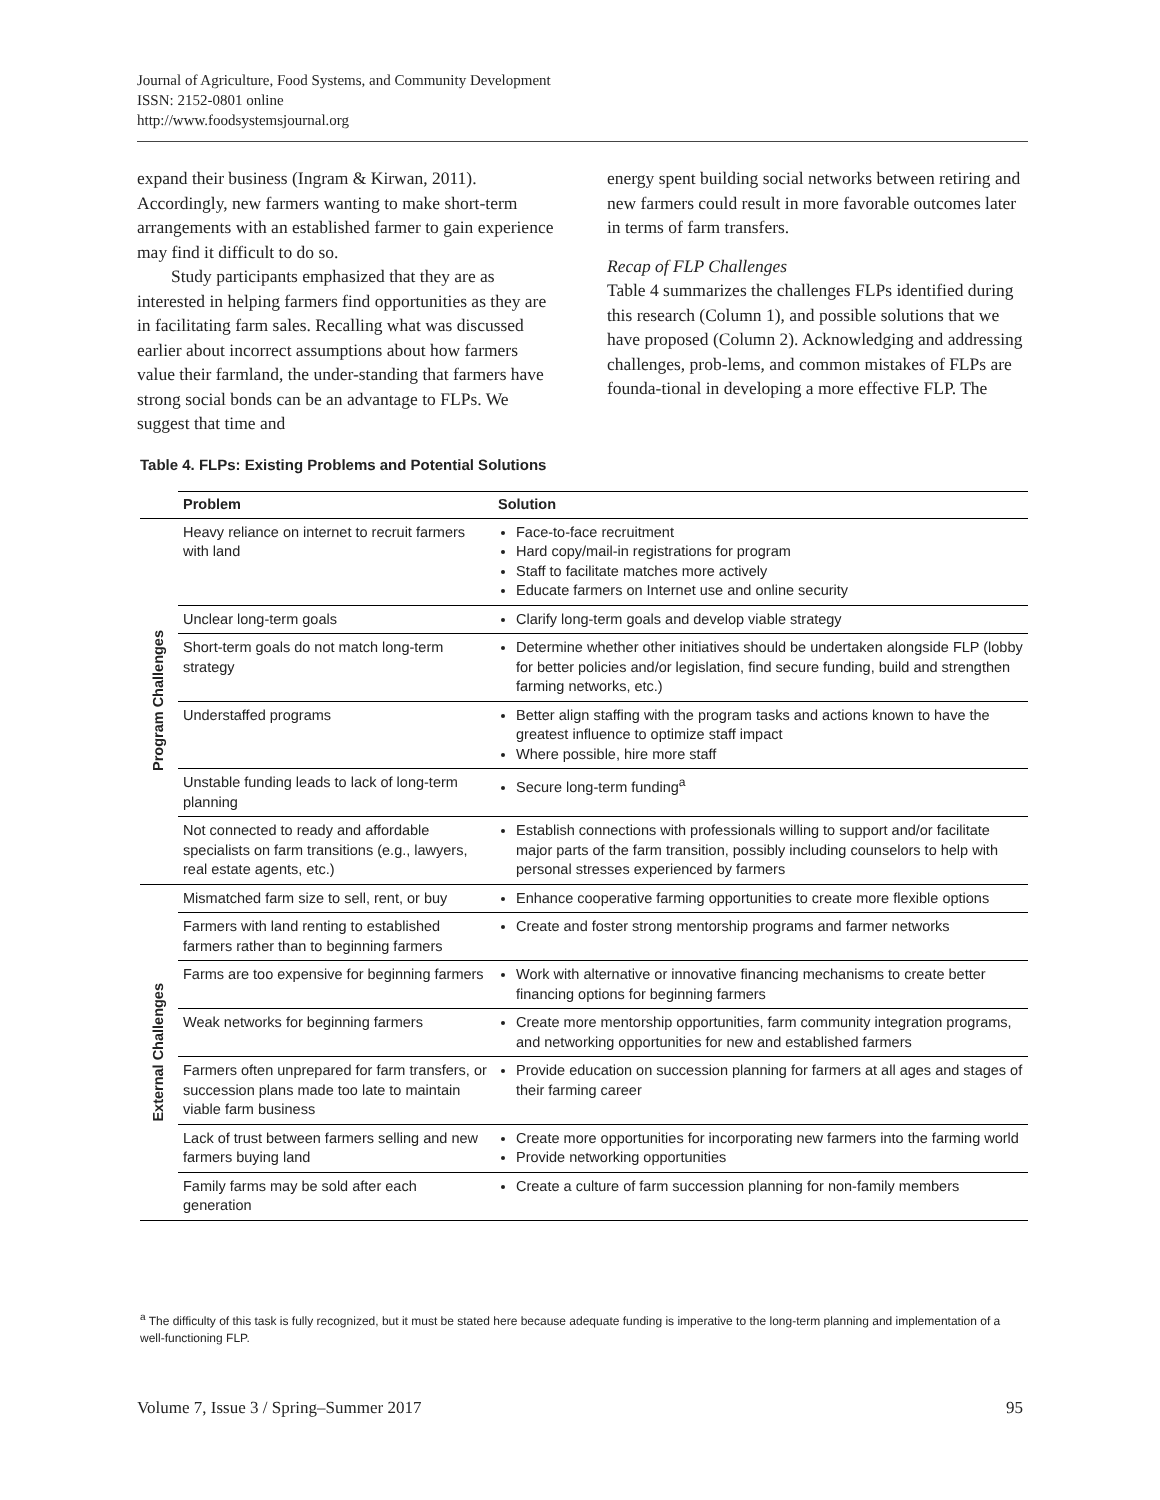Journal of Agriculture, Food Systems, and Community Development
ISSN: 2152-0801 online
http://www.foodsystemsjournal.org
expand their business (Ingram & Kirwan, 2011). Accordingly, new farmers wanting to make short-term arrangements with an established farmer to gain experience may find it difficult to do so.
Study participants emphasized that they are as interested in helping farmers find opportunities as they are in facilitating farm sales. Recalling what was discussed earlier about incorrect assumptions about how farmers value their farmland, the under-standing that farmers have strong social bonds can be an advantage to FLPs. We suggest that time and
energy spent building social networks between retiring and new farmers could result in more favorable outcomes later in terms of farm transfers.
Recap of FLP Challenges
Table 4 summarizes the challenges FLPs identified during this research (Column 1), and possible solutions that we have proposed (Column 2). Acknowledging and addressing challenges, prob-lems, and common mistakes of FLPs are founda-tional in developing a more effective FLP. The
Table 4. FLPs: Existing Problems and Potential Solutions
| | Problem | Solution |
| --- | --- | --- |
| Program Challenges | Heavy reliance on internet to recruit farmers with land | Face-to-face recruitment Hard copy/mail-in registrations for program Staff to facilitate matches more actively Educate farmers on Internet use and online security |
| | Unclear long-term goals | Clarify long-term goals and develop viable strategy |
| | Short-term goals do not match long-term strategy | Determine whether other initiatives should be undertaken alongside FLP (lobby for better policies and/or legislation, find secure funding, build and strengthen farming networks, etc.) |
| | Understaffed programs | Better align staffing with the program tasks and actions known to have the greatest influence to optimize staff impact Where possible, hire more staff |
| | Unstable funding leads to lack of long-term planning | Secure long-term funding<sup>a</sup> |
| | Not connected to ready and affordable specialists on farm transitions (e.g., lawyers, real estate agents, etc.) | Establish connections with professionals willing to support and/or facilitate major parts of the farm transition, possibly including counselors to help with personal stresses experienced by farmers |
| External Challenges | Mismatched farm size to sell, rent, or buy | Enhance cooperative farming opportunities to create more flexible options |
| | Farmers with land renting to established farmers rather than to beginning farmers | Create and foster strong mentorship programs and farmer networks |
| | Farms are too expensive for beginning farmers | Work with alternative or innovative financing mechanisms to create better financing options for beginning farmers |
| | Weak networks for beginning farmers | Create more mentorship opportunities, farm community integration programs, and networking opportunities for new and established farmers |
| | Farmers often unprepared for farm transfers, or succession plans made too late to maintain viable farm business | Provide education on succession planning for farmers at all ages and stages of their farming career |
| | Lack of trust between farmers selling and new farmers buying land | Create more opportunities for incorporating new farmers into the farming world Provide networking opportunities |
| | Family farms may be sold after each generation | Create a culture of farm succession planning for non-family members |
<sup>a</sup> The difficulty of this task is fully recognized, but it must be stated here because adequate funding is imperative to the long-term planning and implementation of a well-functioning FLP.
Volume 7, Issue 3 / Spring–Summer 2017 95